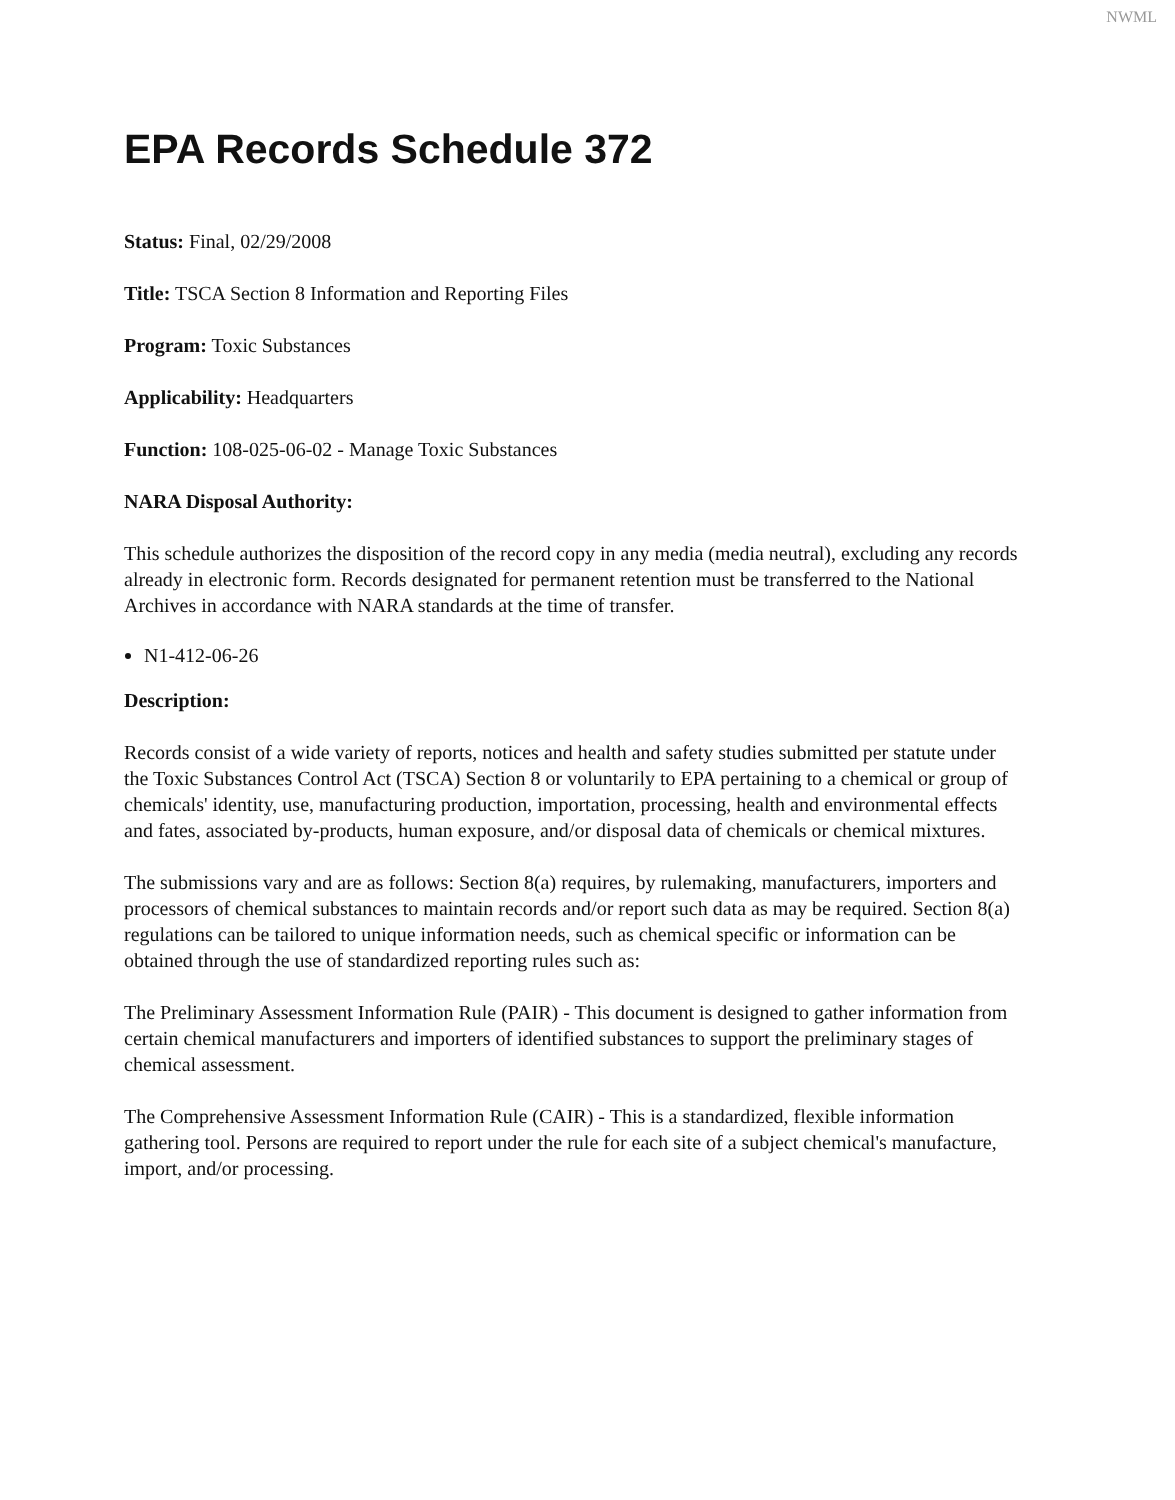NWML
EPA Records Schedule 372
Status: Final, 02/29/2008
Title: TSCA Section 8 Information and Reporting Files
Program: Toxic Substances
Applicability: Headquarters
Function: 108-025-06-02 - Manage Toxic Substances
NARA Disposal Authority:
This schedule authorizes the disposition of the record copy in any media (media neutral), excluding any records already in electronic form. Records designated for permanent retention must be transferred to the National Archives in accordance with NARA standards at the time of transfer.
N1-412-06-26
Description:
Records consist of a wide variety of reports, notices and health and safety studies submitted per statute under the Toxic Substances Control Act (TSCA) Section 8 or voluntarily to EPA pertaining to a chemical or group of chemicals' identity, use, manufacturing production, importation, processing, health and environmental effects and fates, associated by-products, human exposure, and/or disposal data of chemicals or chemical mixtures.
The submissions vary and are as follows: Section 8(a) requires, by rulemaking, manufacturers, importers and processors of chemical substances to maintain records and/or report such data as may be required. Section 8(a) regulations can be tailored to unique information needs, such as chemical specific or information can be obtained through the use of standardized reporting rules such as:
The Preliminary Assessment Information Rule (PAIR) - This document is designed to gather information from certain chemical manufacturers and importers of identified substances to support the preliminary stages of chemical assessment.
The Comprehensive Assessment Information Rule (CAIR) - This is a standardized, flexible information gathering tool. Persons are required to report under the rule for each site of a subject chemical's manufacture, import, and/or processing.